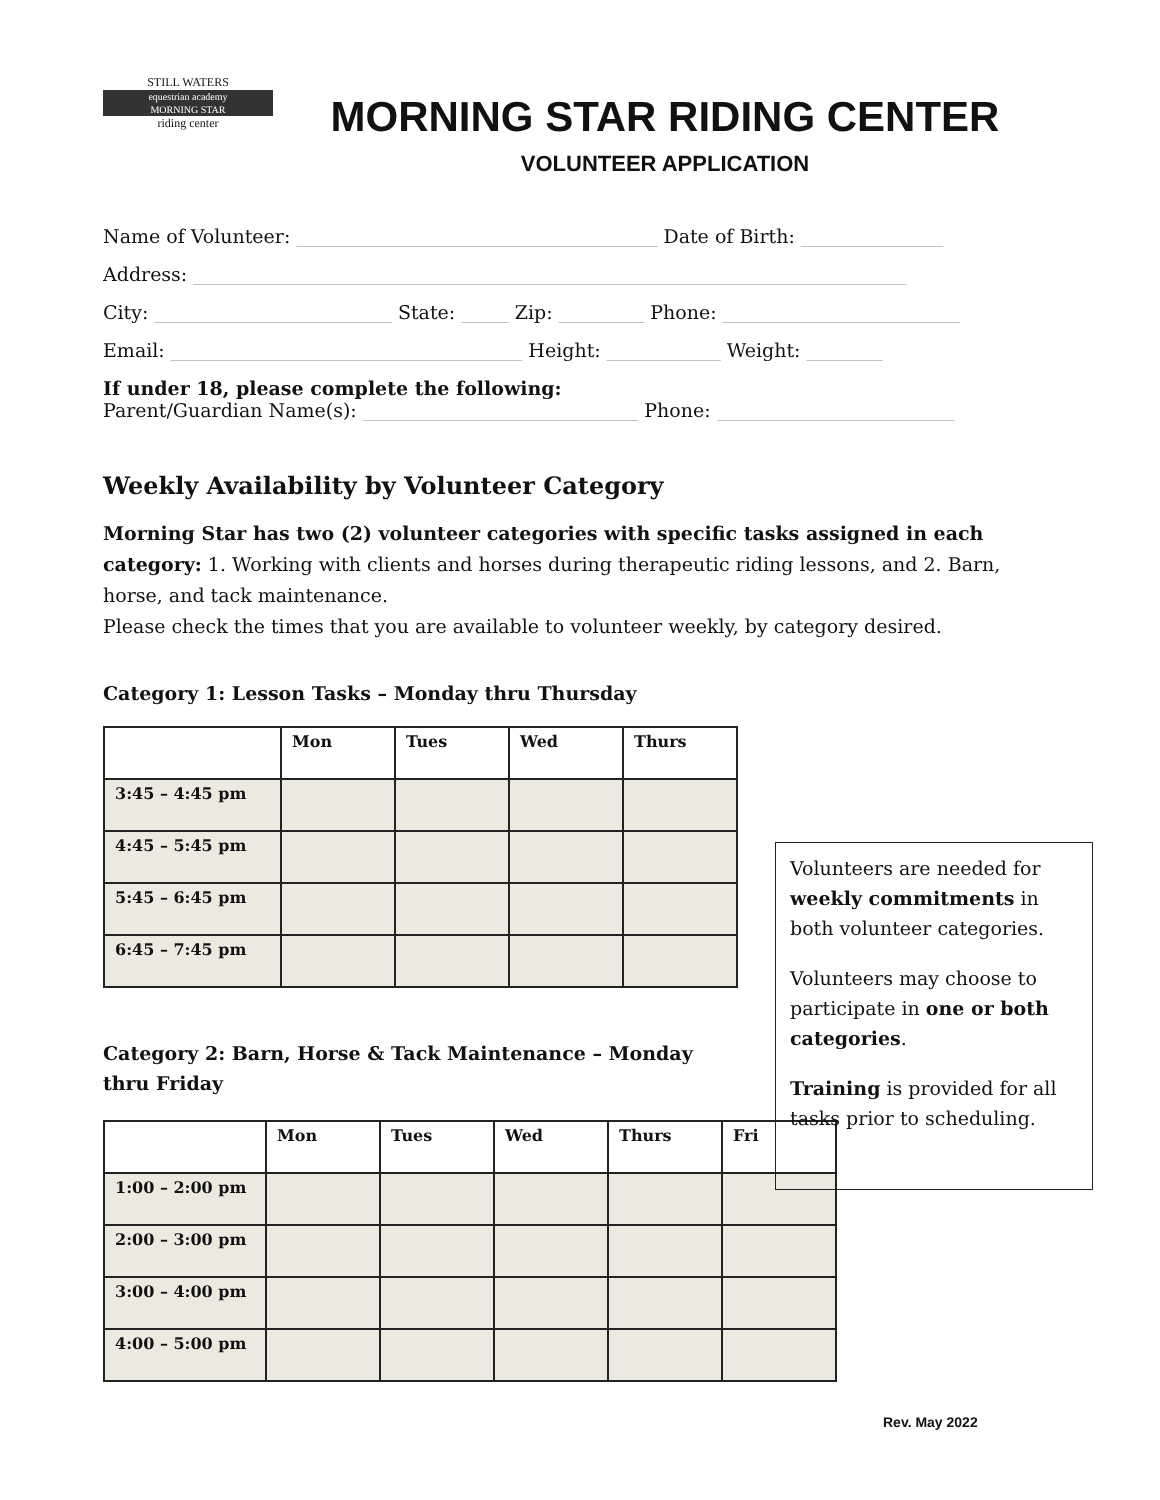STILL WATERS
equestrian academy
MORNING STAR
riding center
MORNING STAR RIDING CENTER
VOLUNTEER APPLICATION
Name of Volunteer: ______________________________________ Date of Birth: _______________
Address: ___________________________________________________________________________
City: _________________________ State: _____ Zip: _________ Phone: _________________________
Email: _____________________________________ Height: ____________ Weight: ________
If under 18, please complete the following:
Parent/Guardian Name(s): _____________________________ Phone: _________________________
Weekly Availability by Volunteer Category
Morning Star has two (2) volunteer categories with specific tasks assigned in each category: 1. Working with clients and horses during therapeutic riding lessons, and 2. Barn, horse, and tack maintenance.
Please check the times that you are available to volunteer weekly, by category desired.
Category 1: Lesson Tasks – Monday thru Thursday
| | Mon | Tues | Wed | Thurs |
| --- | --- | --- | --- | --- |
| 3:45 – 4:45 pm | | | | |
| 4:45 – 5:45 pm | | | | |
| 5:45 – 6:45 pm | | | | |
| 6:45 – 7:45 pm | | | | |
Category 2: Barn, Horse & Tack Maintenance – Monday thru Friday
| | Mon | Tues | Wed | Thurs | Fri |
| --- | --- | --- | --- | --- | --- |
| 1:00 – 2:00 pm | | | | | |
| 2:00 – 3:00 pm | | | | | |
| 3:00 – 4:00 pm | | | | | |
| 4:00 – 5:00 pm | | | | | |
Volunteers are needed for weekly commitments in both volunteer categories.
Volunteers may choose to participate in one or both categories.
Training is provided for all tasks prior to scheduling.
Rev. May 2022